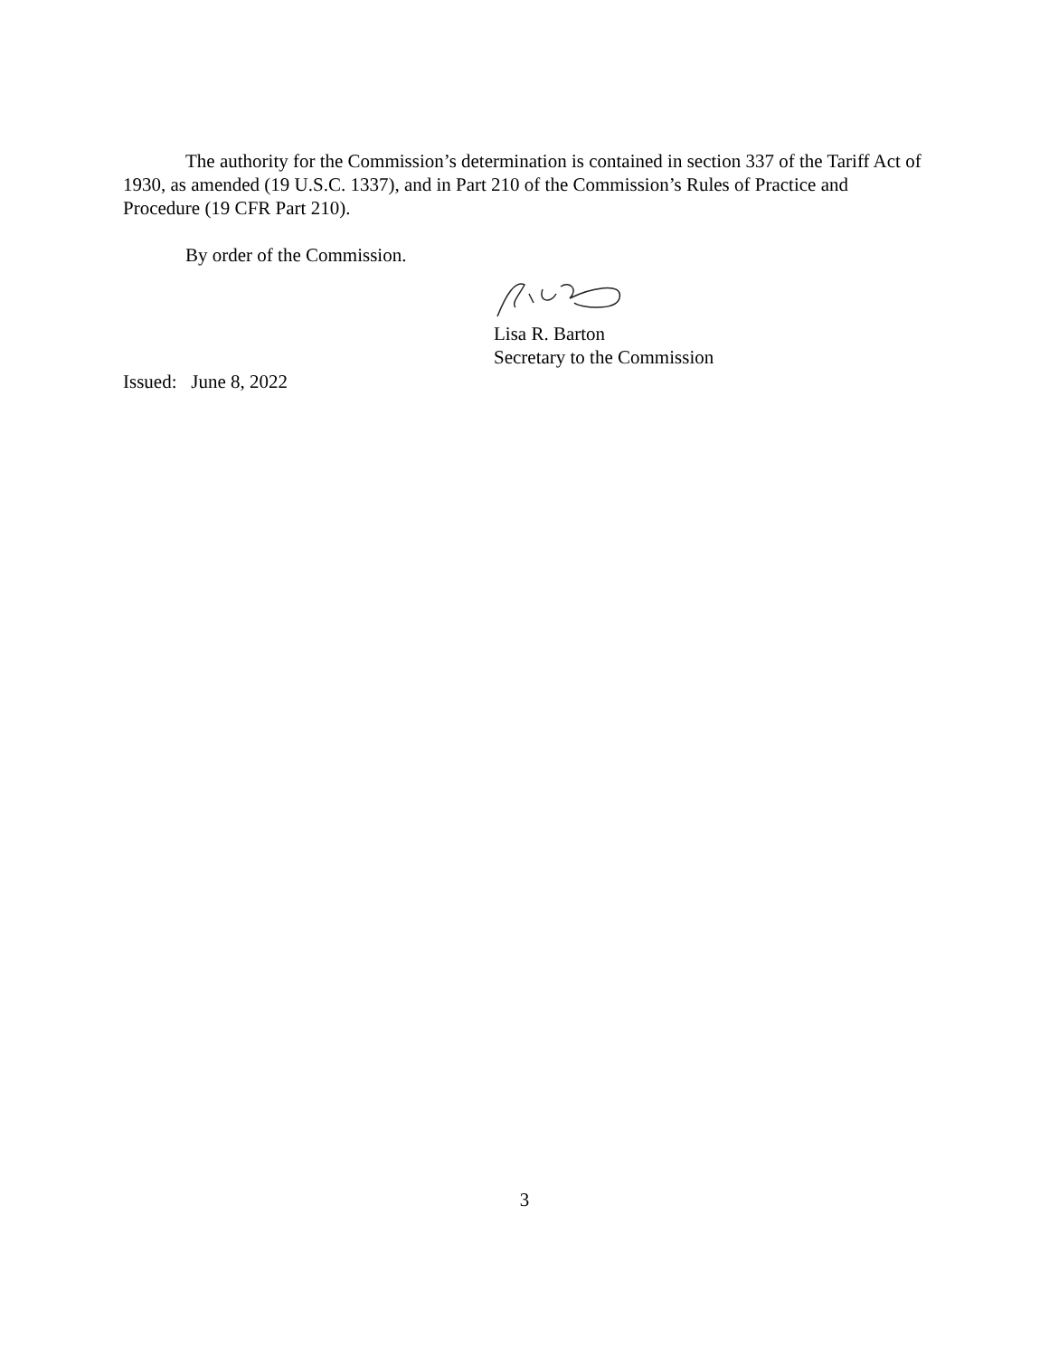The authority for the Commission’s determination is contained in section 337 of the Tariff Act of 1930, as amended (19 U.S.C. 1337), and in Part 210 of the Commission’s Rules of Practice and Procedure (19 CFR Part 210).
By order of the Commission.
Lisa R. Barton
Secretary to the Commission
Issued: June 8, 2022
3